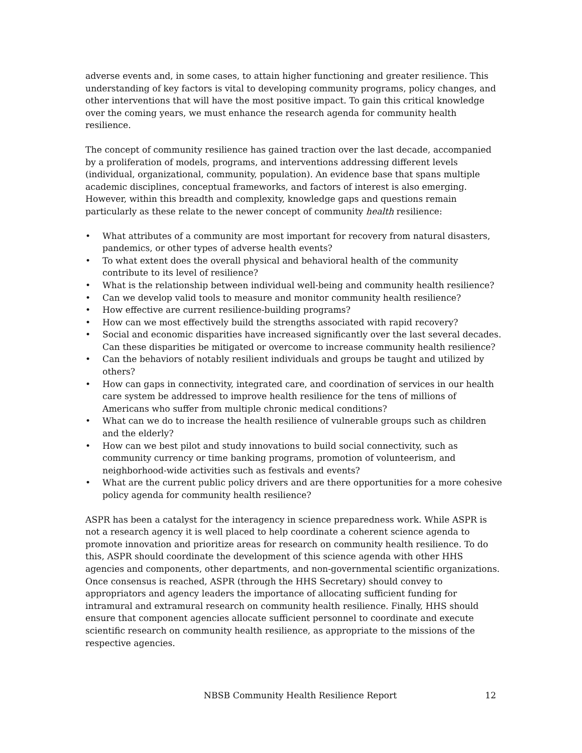adverse events and, in some cases, to attain higher functioning and greater resilience. This understanding of key factors is vital to developing community programs, policy changes, and other interventions that will have the most positive impact. To gain this critical knowledge over the coming years, we must enhance the research agenda for community health resilience.
The concept of community resilience has gained traction over the last decade, accompanied by a proliferation of models, programs, and interventions addressing different levels (individual, organizational, community, population). An evidence base that spans multiple academic disciplines, conceptual frameworks, and factors of interest is also emerging. However, within this breadth and complexity, knowledge gaps and questions remain particularly as these relate to the newer concept of community health resilience:
• What attributes of a community are most important for recovery from natural disasters, pandemics, or other types of adverse health events?
• To what extent does the overall physical and behavioral health of the community contribute to its level of resilience?
• What is the relationship between individual well-being and community health resilience?
• Can we develop valid tools to measure and monitor community health resilience?
• How effective are current resilience-building programs?
• How can we most effectively build the strengths associated with rapid recovery?
• Social and economic disparities have increased significantly over the last several decades. Can these disparities be mitigated or overcome to increase community health resilience?
• Can the behaviors of notably resilient individuals and groups be taught and utilized by others?
• How can gaps in connectivity, integrated care, and coordination of services in our health care system be addressed to improve health resilience for the tens of millions of Americans who suffer from multiple chronic medical conditions?
• What can we do to increase the health resilience of vulnerable groups such as children and the elderly?
• How can we best pilot and study innovations to build social connectivity, such as community currency or time banking programs, promotion of volunteerism, and neighborhood-wide activities such as festivals and events?
• What are the current public policy drivers and are there opportunities for a more cohesive policy agenda for community health resilience?
ASPR has been a catalyst for the interagency in science preparedness work. While ASPR is not a research agency it is well placed to help coordinate a coherent science agenda to promote innovation and prioritize areas for research on community health resilience. To do this, ASPR should coordinate the development of this science agenda with other HHS agencies and components, other departments, and non-governmental scientific organizations. Once consensus is reached, ASPR (through the HHS Secretary) should convey to appropriators and agency leaders the importance of allocating sufficient funding for intramural and extramural research on community health resilience. Finally, HHS should ensure that component agencies allocate sufficient personnel to coordinate and execute scientific research on community health resilience, as appropriate to the missions of the respective agencies.
NBSB Community Health Resilience Report 12